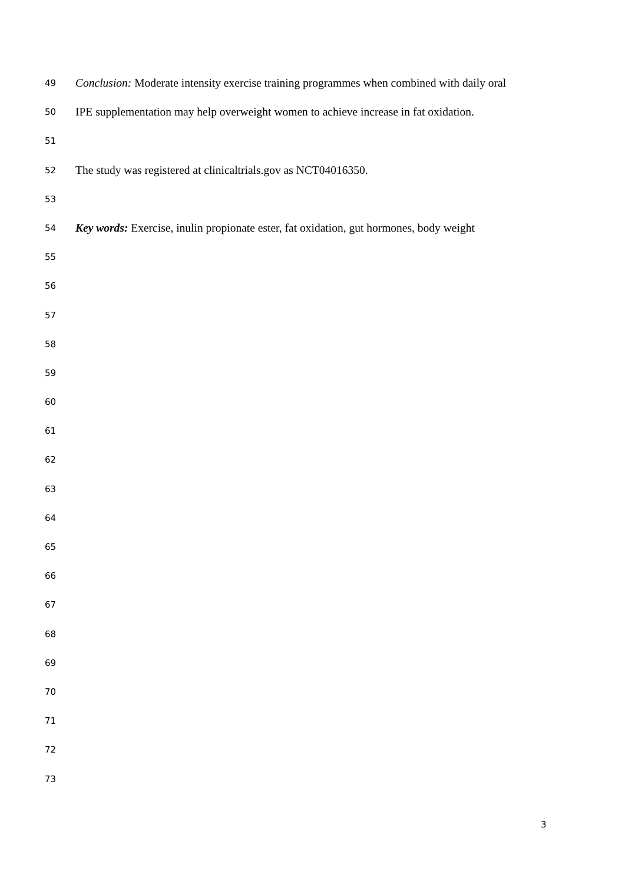49 Conclusion: Moderate intensity exercise training programmes when combined with daily oral
50 IPE supplementation may help overweight women to achieve increase in fat oxidation.
51
52 The study was registered at clinicaltrials.gov as NCT04016350.
53
54 Key words: Exercise, inulin propionate ester, fat oxidation, gut hormones, body weight
55
56
57
58
59
60
61
62
63
64
65
66
67
68
69
70
71
72
73
3